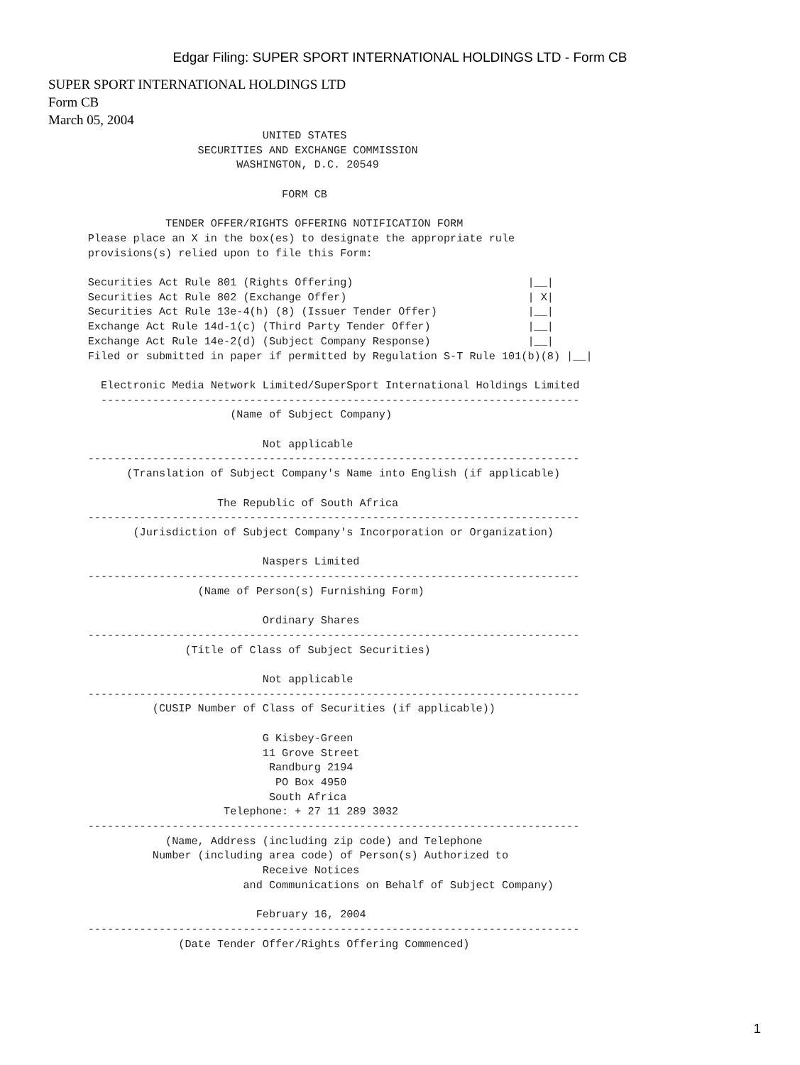Edgar Filing: SUPER SPORT INTERNATIONAL HOLDINGS LTD - Form CB
SUPER SPORT INTERNATIONAL HOLDINGS LTD
Form CB
March 05, 2004
                                 UNITED STATES
                       SECURITIES AND EXCHANGE COMMISSION
                             WASHINGTON, D.C. 20549

                                    FORM CB

                  TENDER OFFER/RIGHTS OFFERING NOTIFICATION FORM
      Please place an X in the box(es) to designate the appropriate rule
      provisions(s) relied upon to file this Form:

      Securities Act Rule 801 (Rights Offering)                           |__|
      Securities Act Rule 802 (Exchange Offer)                            | X|
      Securities Act Rule 13e-4(h) (8) (Issuer Tender Offer)              |__|
      Exchange Act Rule 14d-1(c) (Third Party Tender Offer)               |__|
      Exchange Act Rule 14e-2(d) (Subject Company Response)               |__|
      Filed or submitted in paper if permitted by Regulation S-T Rule 101(b)(8) |__|

        Electronic Media Network Limited/SuperSport International Holdings Limited
        --------------------------------------------------------------------------
                            (Name of Subject Company)

                                 Not applicable
      ----------------------------------------------------------------------------
            (Translation of Subject Company's Name into English (if applicable)

                          The Republic of South Africa
      ----------------------------------------------------------------------------
             (Jurisdiction of Subject Company's Incorporation or Organization)

                                 Naspers Limited
      ----------------------------------------------------------------------------
                       (Name of Person(s) Furnishing Form)

                                 Ordinary Shares
      ----------------------------------------------------------------------------
                     (Title of Class of Subject Securities)

                                 Not applicable
      ----------------------------------------------------------------------------
                (CUSIP Number of Class of Securities (if applicable))

                                 G Kisbey-Green
                                 11 Grove Street
                                  Randburg 2194
                                   PO Box 4950
                                  South Africa
                           Telephone: + 27 11 289 3032
      ----------------------------------------------------------------------------
                  (Name, Address (including zip code) and Telephone
                Number (including area code) of Person(s) Authorized to
                                 Receive Notices
                              and Communications on Behalf of Subject Company)

                                February 16, 2004
      ----------------------------------------------------------------------------
                    (Date Tender Offer/Rights Offering Commenced)
1